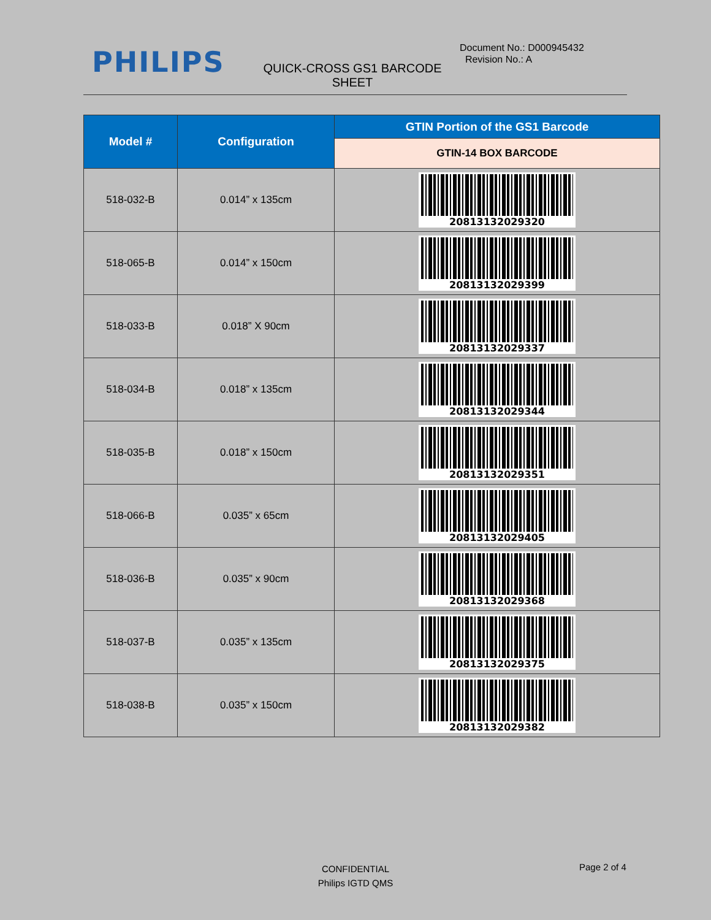PHILIPS
QUICK-CROSS GS1 BARCODE SHEET
Document No.: D000945432
Revision No.: A
| Model # | Configuration | GTIN Portion of the GS1 Barcode |
| --- | --- | --- |
| | | GTIN-14 BOX BARCODE |
| 518-032-B | 0.014” x 135cm | 20813132029320 |
| 518-065-B | 0.014” x 150cm | 20813132029399 |
| 518-033-B | 0.018” X 90cm | 20813132029337 |
| 518-034-B | 0.018” x 135cm | 20813132029344 |
| 518-035-B | 0.018” x 150cm | 20813132029351 |
| 518-066-B | 0.035” x 65cm | 20813132029405 |
| 518-036-B | 0.035” x 90cm | 20813132029368 |
| 518-037-B | 0.035” x 135cm | 20813132029375 |
| 518-038-B | 0.035” x 150cm | 20813132029382 |
CONFIDENTIAL
Philips IGTD QMS
Page 2 of 4